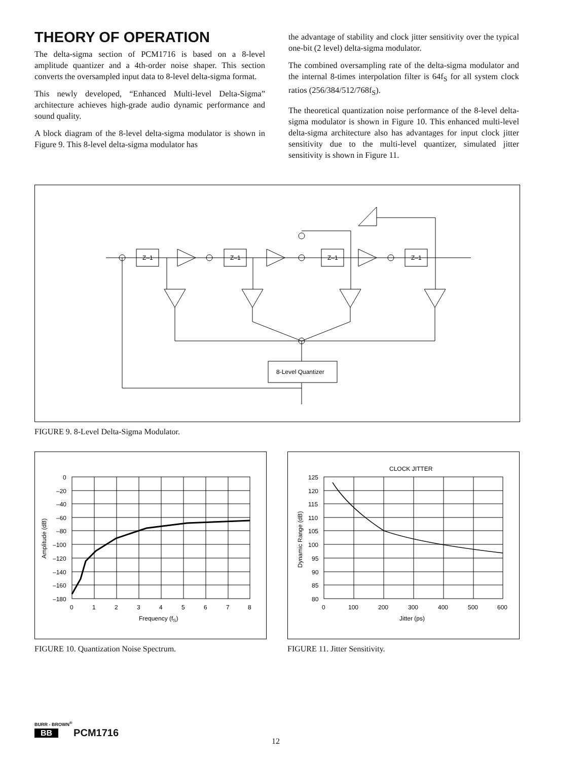THEORY OF OPERATION
The delta-sigma section of PCM1716 is based on a 8-level amplitude quantizer and a 4th-order noise shaper. This section converts the oversampled input data to 8-level delta-sigma format.
This newly developed, “Enhanced Multi-level Delta-Sigma” architecture achieves high-grade audio dynamic performance and sound quality.
A block diagram of the 8-level delta-sigma modulator is shown in Figure 9. This 8-level delta-sigma modulator has
the advantage of stability and clock jitter sensitivity over the typical one-bit (2 level) delta-sigma modulator.
The combined oversampling rate of the delta-sigma modulator and the internal 8-times interpolation filter is 64f<sub>S</sub> for all system clock ratios (256/384/512/768f<sub>S</sub>).
The theoretical quantization noise performance of the 8-level delta-sigma modulator is shown in Figure 10. This enhanced multi-level delta-sigma architecture also has advantages for input clock jitter sensitivity due to the multi-level quantizer, simulated jitter sensitivity is shown in Figure 11.
Z–1
Z–1
Z–1
Z–1
8-Level Quantizer
FIGURE 9. 8-Level Delta-Sigma Modulator.
0
–20
–40
–60
–80
–100
–120
–140
–160
–180
0
1
2
3
4
5
6
7
8
Frequency (fS)
Amplitude (dB)
FIGURE 10. Quantization Noise Spectrum.
CLOCK JITTER
125
120
115
110
105
100
95
90
85
80
0
100
200
300
400
500
600
Jitter (ps)
Dynamic Range (dB)
FIGURE 11. Jitter Sensitivity.
BURR - BROWN<sup>®</sup>
BB PCM1716
12